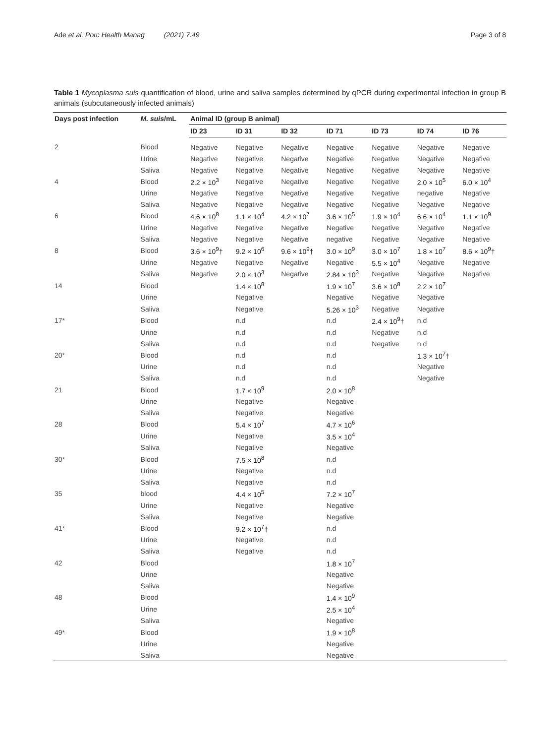Ade et al. Porc Health Manag (2021) 7:49 Page 3 of 8
Table 1 Mycoplasma suis quantification of blood, urine and saliva samples determined by qPCR during experimental infection in group B animals (subcutaneously infected animals)
| Days post infection | M. suis /mL | Animal ID (group B animal) | | | | | | |
| --- | --- | --- | --- | --- | --- | --- | --- | --- |
| | | ID 23 | ID 31 | ID 32 | ID 71 | ID 73 | ID 74 | ID 76 |
| 2 | Blood | Negative | Negative | Negative | Negative | Negative | Negative | Negative |
| | Urine | Negative | Negative | Negative | Negative | Negative | Negative | Negative |
| | Saliva | Negative | Negative | Negative | Negative | Negative | Negative | Negative |
| 4 | Blood | 2.2 × 10<sup>3</sup> | Negative | Negative | Negative | Negative | 2.0 × 10<sup>5</sup> | 6.0 × 10<sup>4</sup> |
| | Urine | Negative | Negative | Negative | Negative | Negative | negative | Negative |
| | Saliva | Negative | Negative | Negative | Negative | Negative | Negative | Negative |
| 6 | Blood | 4.6 × 10<sup>8</sup> | 1.1 × 10<sup>4</sup> | 4.2 × 10<sup>7</sup> | 3.6 × 10<sup>5</sup> | 1.9 × 10<sup>4</sup> | 6.6 × 10<sup>4</sup> | 1.1 × 10<sup>9</sup> |
| | Urine | Negative | Negative | Negative | Negative | Negative | Negative | Negative |
| | Saliva | Negative | Negative | Negative | negative | Negative | Negative | Negative |
| 8 | Blood | 3.6 × 10<sup>9</sup>† | 9.2 × 10<sup>6</sup> | 9.6 × 10<sup>9</sup>† | 3.0 × 10<sup>9</sup> | 3.0 × 10<sup>7</sup> | 1.8 × 10<sup>7</sup> | 8.6 × 10<sup>9</sup>† |
| | Urine | Negative | Negative | Negative | Negative | 5.5 × 10<sup>4</sup> | Negative | Negative |
| | Saliva | Negative | 2.0 × 10<sup>3</sup> | Negative | 2.84 × 10<sup>3</sup> | Negative | Negative | Negative |
| 14 | Blood | | 1.4 × 10<sup>8</sup> | | 1.9 × 10<sup>7</sup> | 3.6 × 10<sup>8</sup> | 2.2 × 10<sup>7</sup> | |
| | Urine | | Negative | | Negative | Negative | Negative | |
| | Saliva | | Negative | | 5.26 × 10<sup>3</sup> | Negative | Negative | |
| 17* | Blood | | n.d | | n.d | 2.4 × 10<sup>9</sup>† | n.d | |
| | Urine | | n.d | | n.d | Negative | n.d | |
| | Saliva | | n.d | | n.d | Negative | n.d | |
| 20* | Blood | | n.d | | n.d | | 1.3 × 10<sup>7</sup>† | |
| | Urine | | n.d | | n.d | | Negative | |
| | Saliva | | n.d | | n.d | | Negative | |
| 21 | Blood | | 1.7 × 10<sup>9</sup> | | 2.0 × 10<sup>8</sup> | | | |
| | Urine | | Negative | | Negative | | | |
| | Saliva | | Negative | | Negative | | | |
| 28 | Blood | | 5.4 × 10<sup>7</sup> | | 4.7 × 10<sup>6</sup> | | | |
| | Urine | | Negative | | 3.5 × 10<sup>4</sup> | | | |
| | Saliva | | Negative | | Negative | | | |
| 30* | Blood | | 7.5 × 10<sup>8</sup> | | n.d | | | |
| | Urine | | Negative | | n.d | | | |
| | Saliva | | Negative | | n.d | | | |
| 35 | blood | | 4.4 × 10<sup>5</sup> | | 7.2 × 10<sup>7</sup> | | | |
| | Urine | | Negative | | Negative | | | |
| | Saliva | | Negative | | Negative | | | |
| 41* | Blood | | 9.2 × 10<sup>7</sup>† | | n.d | | | |
| | Urine | | Negative | | n.d | | | |
| | Saliva | | Negative | | n.d | | | |
| 42 | Blood | | | | 1.8 × 10<sup>7</sup> | | | |
| | Urine | | | | Negative | | | |
| | Saliva | | | | Negative | | | |
| 48 | Blood | | | | 1.4 × 10<sup>9</sup> | | | |
| | Urine | | | | 2.5 × 10<sup>4</sup> | | | |
| | Saliva | | | | Negative | | | |
| 49* | Blood | | | | 1.9 × 10<sup>8</sup> | | | |
| | Urine | | | | Negative | | | |
| | Saliva | | | | Negative | | | |